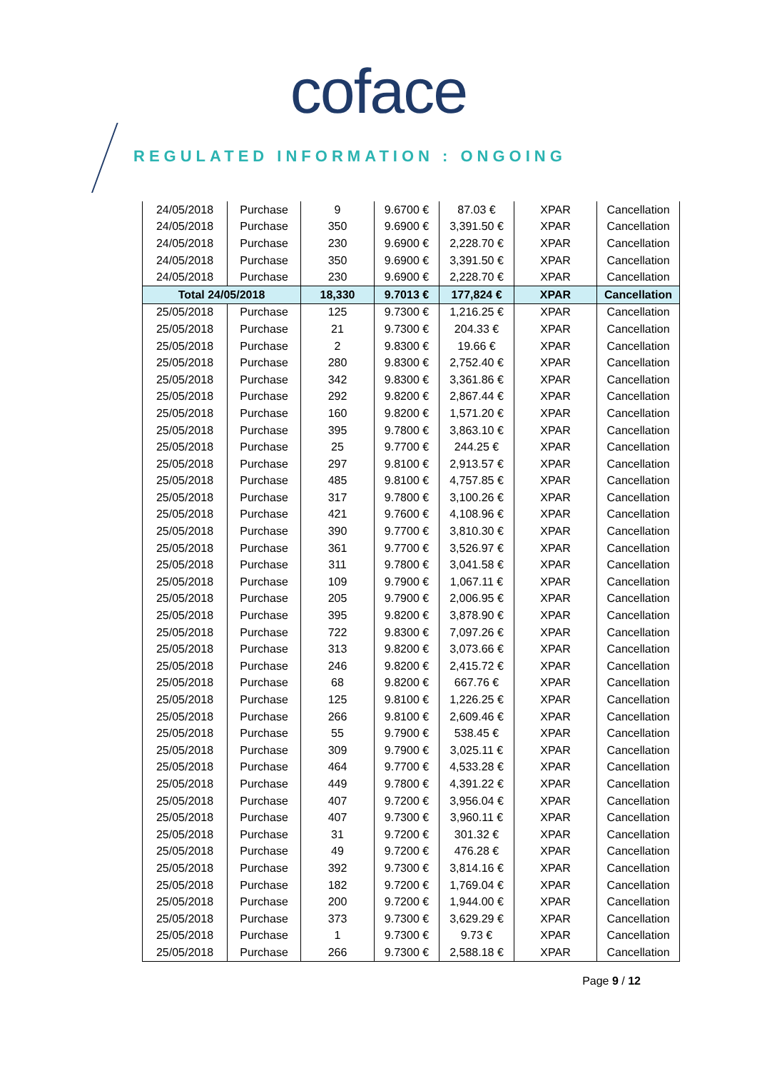coface
REGULATED INFORMATION : ONGOING
| 24/05/2018 | Purchase | 9 | 9.6700 € | 87.03 € | XPAR | Cancellation |
| 24/05/2018 | Purchase | 350 | 9.6900 € | 3,391.50 € | XPAR | Cancellation |
| 24/05/2018 | Purchase | 230 | 9.6900 € | 2,228.70 € | XPAR | Cancellation |
| 24/05/2018 | Purchase | 350 | 9.6900 € | 3,391.50 € | XPAR | Cancellation |
| 24/05/2018 | Purchase | 230 | 9.6900 € | 2,228.70 € | XPAR | Cancellation |
| Total 24/05/2018 | | 18,330 | 9.7013 € | 177,824 € | XPAR | Cancellation |
| 25/05/2018 | Purchase | 125 | 9.7300 € | 1,216.25 € | XPAR | Cancellation |
| 25/05/2018 | Purchase | 21 | 9.7300 € | 204.33 € | XPAR | Cancellation |
| 25/05/2018 | Purchase | 2 | 9.8300 € | 19.66 € | XPAR | Cancellation |
| 25/05/2018 | Purchase | 280 | 9.8300 € | 2,752.40 € | XPAR | Cancellation |
| 25/05/2018 | Purchase | 342 | 9.8300 € | 3,361.86 € | XPAR | Cancellation |
| 25/05/2018 | Purchase | 292 | 9.8200 € | 2,867.44 € | XPAR | Cancellation |
| 25/05/2018 | Purchase | 160 | 9.8200 € | 1,571.20 € | XPAR | Cancellation |
| 25/05/2018 | Purchase | 395 | 9.7800 € | 3,863.10 € | XPAR | Cancellation |
| 25/05/2018 | Purchase | 25 | 9.7700 € | 244.25 € | XPAR | Cancellation |
| 25/05/2018 | Purchase | 297 | 9.8100 € | 2,913.57 € | XPAR | Cancellation |
| 25/05/2018 | Purchase | 485 | 9.8100 € | 4,757.85 € | XPAR | Cancellation |
| 25/05/2018 | Purchase | 317 | 9.7800 € | 3,100.26 € | XPAR | Cancellation |
| 25/05/2018 | Purchase | 421 | 9.7600 € | 4,108.96 € | XPAR | Cancellation |
| 25/05/2018 | Purchase | 390 | 9.7700 € | 3,810.30 € | XPAR | Cancellation |
| 25/05/2018 | Purchase | 361 | 9.7700 € | 3,526.97 € | XPAR | Cancellation |
| 25/05/2018 | Purchase | 311 | 9.7800 € | 3,041.58 € | XPAR | Cancellation |
| 25/05/2018 | Purchase | 109 | 9.7900 € | 1,067.11 € | XPAR | Cancellation |
| 25/05/2018 | Purchase | 205 | 9.7900 € | 2,006.95 € | XPAR | Cancellation |
| 25/05/2018 | Purchase | 395 | 9.8200 € | 3,878.90 € | XPAR | Cancellation |
| 25/05/2018 | Purchase | 722 | 9.8300 € | 7,097.26 € | XPAR | Cancellation |
| 25/05/2018 | Purchase | 313 | 9.8200 € | 3,073.66 € | XPAR | Cancellation |
| 25/05/2018 | Purchase | 246 | 9.8200 € | 2,415.72 € | XPAR | Cancellation |
| 25/05/2018 | Purchase | 68 | 9.8200 € | 667.76 € | XPAR | Cancellation |
| 25/05/2018 | Purchase | 125 | 9.8100 € | 1,226.25 € | XPAR | Cancellation |
| 25/05/2018 | Purchase | 266 | 9.8100 € | 2,609.46 € | XPAR | Cancellation |
| 25/05/2018 | Purchase | 55 | 9.7900 € | 538.45 € | XPAR | Cancellation |
| 25/05/2018 | Purchase | 309 | 9.7900 € | 3,025.11 € | XPAR | Cancellation |
| 25/05/2018 | Purchase | 464 | 9.7700 € | 4,533.28 € | XPAR | Cancellation |
| 25/05/2018 | Purchase | 449 | 9.7800 € | 4,391.22 € | XPAR | Cancellation |
| 25/05/2018 | Purchase | 407 | 9.7200 € | 3,956.04 € | XPAR | Cancellation |
| 25/05/2018 | Purchase | 407 | 9.7300 € | 3,960.11 € | XPAR | Cancellation |
| 25/05/2018 | Purchase | 31 | 9.7200 € | 301.32 € | XPAR | Cancellation |
| 25/05/2018 | Purchase | 49 | 9.7200 € | 476.28 € | XPAR | Cancellation |
| 25/05/2018 | Purchase | 392 | 9.7300 € | 3,814.16 € | XPAR | Cancellation |
| 25/05/2018 | Purchase | 182 | 9.7200 € | 1,769.04 € | XPAR | Cancellation |
| 25/05/2018 | Purchase | 200 | 9.7200 € | 1,944.00 € | XPAR | Cancellation |
| 25/05/2018 | Purchase | 373 | 9.7300 € | 3,629.29 € | XPAR | Cancellation |
| 25/05/2018 | Purchase | 1 | 9.7300 € | 9.73 € | XPAR | Cancellation |
| 25/05/2018 | Purchase | 266 | 9.7300 € | 2,588.18 € | XPAR | Cancellation |
Page 9 / 12